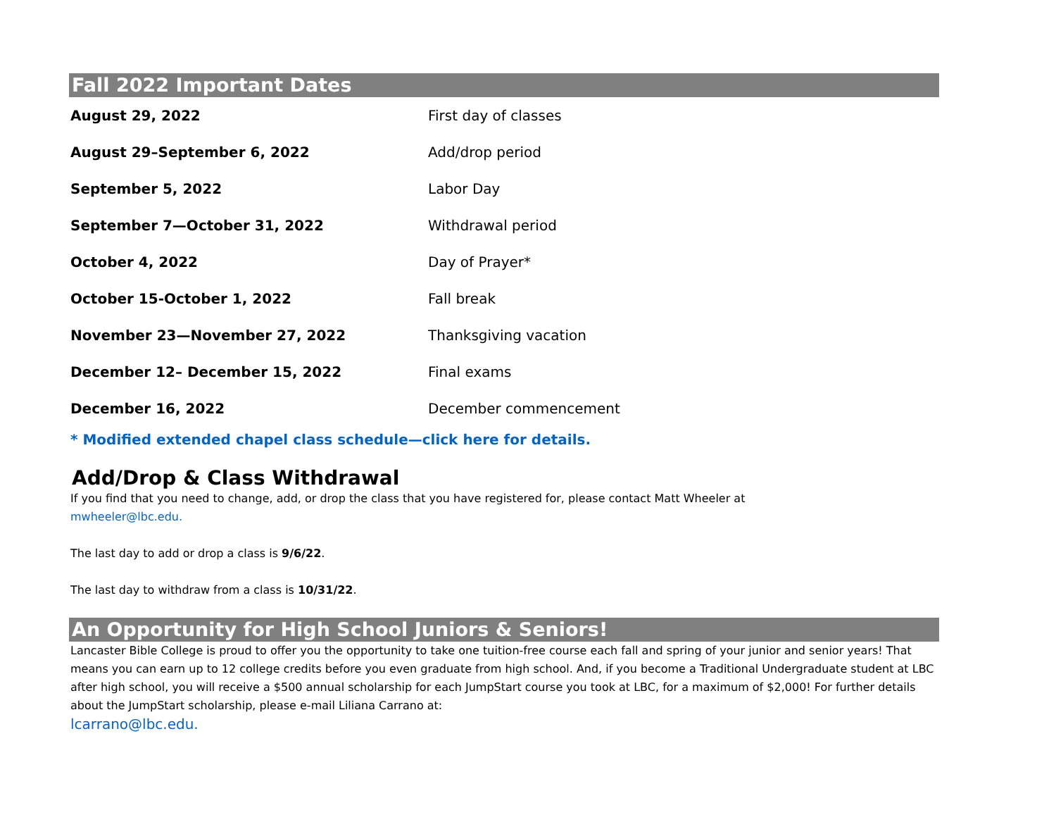Fall 2022 Important Dates
| August 29, 2022 | First day of classes |
| August 29–September 6, 2022 | Add/drop period |
| September 5, 2022 | Labor Day |
| September 7—October 31, 2022 | Withdrawal period |
| October 4, 2022 | Day of Prayer* |
| October 15-October 1, 2022 | Fall break |
| November 23—November 27, 2022 | Thanksgiving vacation |
| December 12– December 15, 2022 | Final exams |
| December 16, 2022 | December commencement |
* Modified extended chapel class schedule—click here for details.
Add/Drop & Class Withdrawal
If you find that you need to change, add, or drop the class that you have registered for, please contact Matt Wheeler at
mwheeler@lbc.edu.
The last day to add or drop a class is 9/6/22.
The last day to withdraw from a class is 10/31/22.
An Opportunity for High School Juniors & Seniors!
Lancaster Bible College is proud to offer you the opportunity to take one tuition-free course each fall and spring of your junior and senior years! That means you can earn up to 12 college credits before you even graduate from high school. And, if you become a Traditional Undergraduate student at LBC after high school, you will receive a $500 annual scholarship for each JumpStart course you took at LBC, for a maximum of $2,000! For further details about the JumpStart scholarship, please e-mail Liliana Carrano at:
lcarrano@lbc.edu.